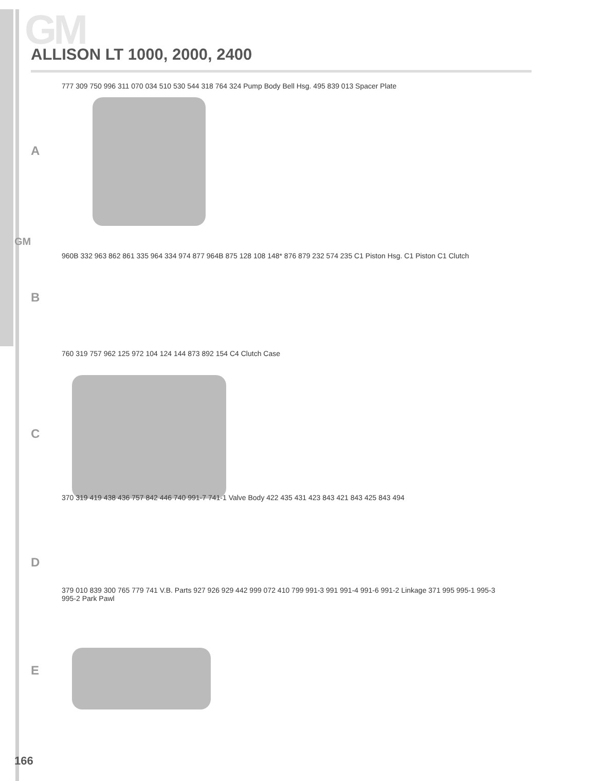GM
GM
ALLISON LT 1000, 2000, 2400
A
777 309 750 996 311 070 034 510 530 544 318 764 324 Pump Body Bell Hsg. 495 839 013 Spacer Plate
B
960B 332 963 862 861 335 964 334 974 877 964B 875 128 108 148* 876 879 232 574 235 C1 Piston Hsg. C1 Piston C1 Clutch
C
760 319 757 962 125 972 104 124 144 873 892 154 C4 Clutch Case
D
370 319 419 438 436 757 842 446 740 991-7 741-1 Valve Body 422 435 431 423 843 421 843 425 843 494
E
379 010 839 300 765 779 741 V.B. Parts 927 926 929 442 999 072 410 799 991-3 991 991-4 991-6 991-2 Linkage 371 995 995-1 995-3 995-2 Park Pawl
166